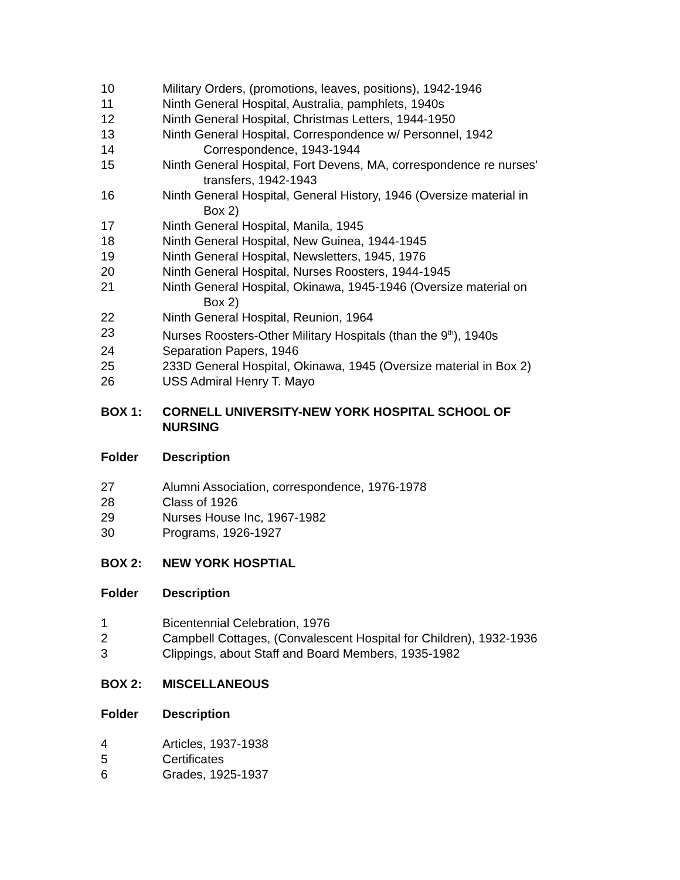| 10 | Military Orders, (promotions, leaves, positions), 1942-1946 |
| 11 | Ninth General Hospital, Australia, pamphlets, 1940s |
| 12 | Ninth General Hospital, Christmas Letters, 1944-1950 |
| 13 | Ninth General Hospital, Correspondence w/ Personnel, 1942 |
| 14 | Correspondence, 1943-1944 |
| 15 | Ninth General Hospital, Fort Devens, MA, correspondence re nurses' transfers, 1942-1943 |
| 16 | Ninth General Hospital, General History, 1946 (Oversize material in Box 2) |
| 17 | Ninth General Hospital, Manila, 1945 |
| 18 | Ninth General Hospital, New Guinea, 1944-1945 |
| 19 | Ninth General Hospital, Newsletters, 1945, 1976 |
| 20 | Ninth General Hospital, Nurses Roosters, 1944-1945 |
| 21 | Ninth General Hospital, Okinawa, 1945-1946 (Oversize material on Box 2) |
| 22 | Ninth General Hospital, Reunion, 1964 |
| 23 | Nurses Roosters-Other Military Hospitals (than the 9<sup>th</sup>), 1940s |
| 24 | Separation Papers, 1946 |
| 25 | 233D General Hospital, Okinawa, 1945 (Oversize material in Box 2) |
| 26 | USS Admiral Henry T. Mayo |
| BOX 1: | CORNELL UNIVERSITY-NEW YORK HOSPITAL SCHOOL OF NURSING |
| Folder | Description |
| 27 | Alumni Association, correspondence, 1976-1978 |
| 28 | Class of 1926 |
| 29 | Nurses House Inc, 1967-1982 |
| 30 | Programs, 1926-1927 |
| BOX 2: | NEW YORK HOSPTIAL |
| Folder | Description |
| 1 | Bicentennial Celebration, 1976 |
| 2 | Campbell Cottages, (Convalescent Hospital for Children), 1932-1936 |
| 3 | Clippings, about Staff and Board Members, 1935-1982 |
| BOX 2: | MISCELLANEOUS |
| Folder | Description |
| 4 | Articles, 1937-1938 |
| 5 | Certificates |
| 6 | Grades, 1925-1937 |